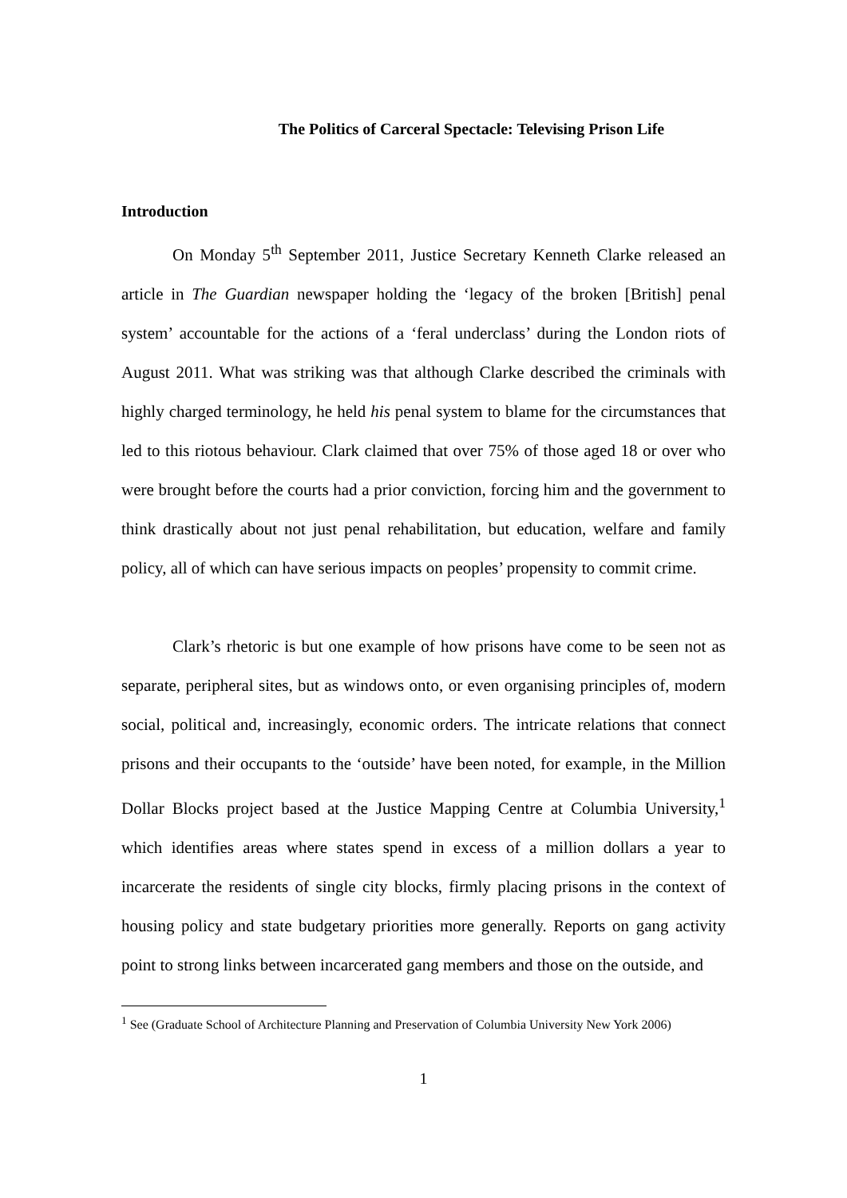The Politics of Carceral Spectacle: Televising Prison Life
Introduction
On Monday 5<sup>th</sup> September 2011, Justice Secretary Kenneth Clarke released an article in The Guardian newspaper holding the ‘legacy of the broken [British] penal system’ accountable for the actions of a ‘feral underclass’ during the London riots of August 2011. What was striking was that although Clarke described the criminals with highly charged terminology, he held his penal system to blame for the circumstances that led to this riotous behaviour. Clark claimed that over 75% of those aged 18 or over who were brought before the courts had a prior conviction, forcing him and the government to think drastically about not just penal rehabilitation, but education, welfare and family policy, all of which can have serious impacts on peoples’ propensity to commit crime.
Clark’s rhetoric is but one example of how prisons have come to be seen not as separate, peripheral sites, but as windows onto, or even organising principles of, modern social, political and, increasingly, economic orders. The intricate relations that connect prisons and their occupants to the ‘outside’ have been noted, for example, in the Million Dollar Blocks project based at the Justice Mapping Centre at Columbia University,<sup>1</sup> which identifies areas where states spend in excess of a million dollars a year to incarcerate the residents of single city blocks, firmly placing prisons in the context of housing policy and state budgetary priorities more generally. Reports on gang activity point to strong links between incarcerated gang members and those on the outside, and
<sup>1</sup> See (Graduate School of Architecture Planning and Preservation of Columbia University New York 2006)
1